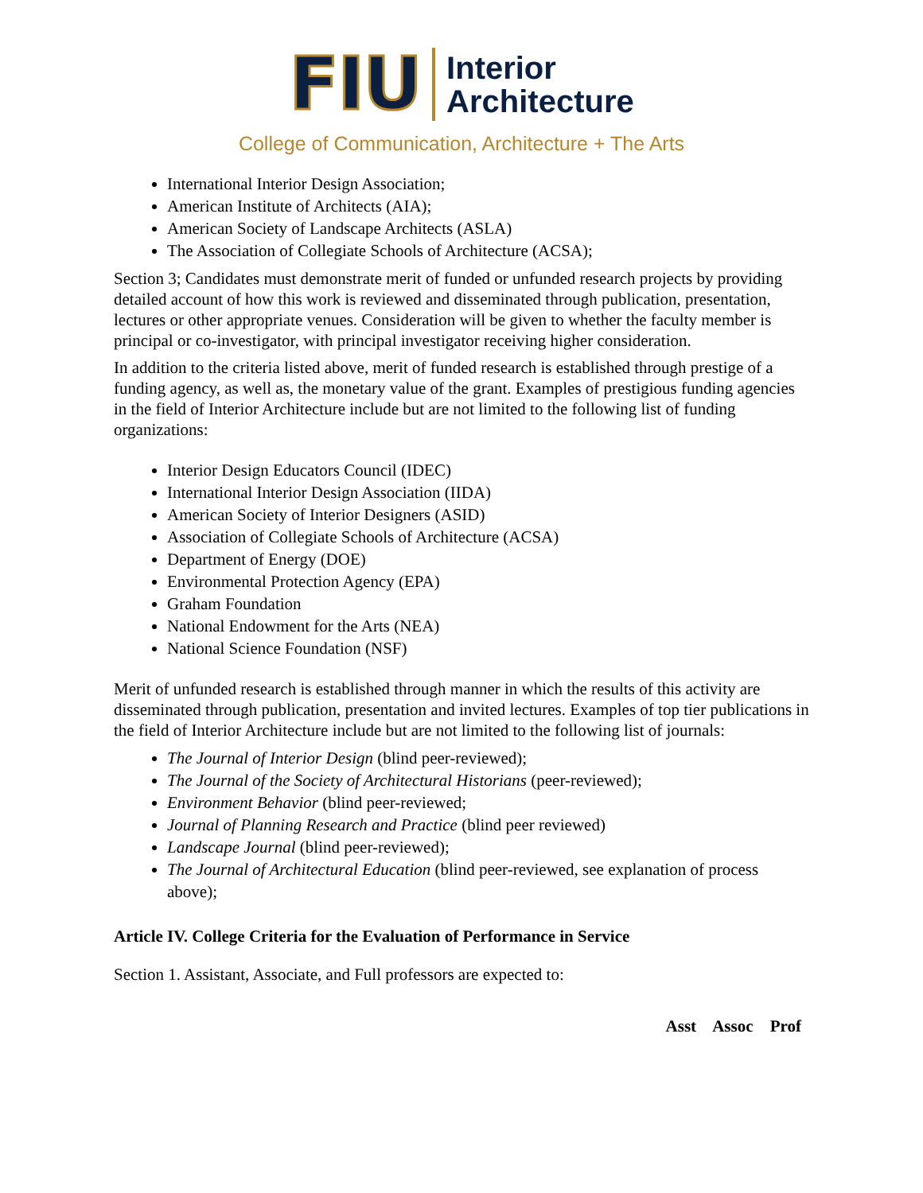FIU
Interior
Architecture
College of Communication, Architecture + The Arts
International Interior Design Association;
American Institute of Architects (AIA);
American Society of Landscape Architects (ASLA)
The Association of Collegiate Schools of Architecture (ACSA);
Section 3; Candidates must demonstrate merit of funded or unfunded research projects by providing detailed account of how this work is reviewed and disseminated through publication, presentation, lectures or other appropriate venues. Consideration will be given to whether the faculty member is principal or co-investigator, with principal investigator receiving higher consideration.
In addition to the criteria listed above, merit of funded research is established through prestige of a funding agency, as well as, the monetary value of the grant. Examples of prestigious funding agencies in the field of Interior Architecture include but are not limited to the following list of funding organizations:
Interior Design Educators Council (IDEC)
International Interior Design Association (IIDA)
American Society of Interior Designers (ASID)
Association of Collegiate Schools of Architecture (ACSA)
Department of Energy (DOE)
Environmental Protection Agency (EPA)
Graham Foundation
National Endowment for the Arts (NEA)
National Science Foundation (NSF)
Merit of unfunded research is established through manner in which the results of this activity are disseminated through publication, presentation and invited lectures. Examples of top tier publications in the field of Interior Architecture include but are not limited to the following list of journals:
The Journal of Interior Design (blind peer-reviewed);
The Journal of the Society of Architectural Historians (peer-reviewed);
Environment Behavior (blind peer-reviewed;
Journal of Planning Research and Practice (blind peer reviewed)
Landscape Journal (blind peer-reviewed);
The Journal of Architectural Education (blind peer-reviewed, see explanation of process above);
Article IV. College Criteria for the Evaluation of Performance in Service
Section 1. Assistant, Associate, and Full professors are expected to:
Asst Assoc Prof